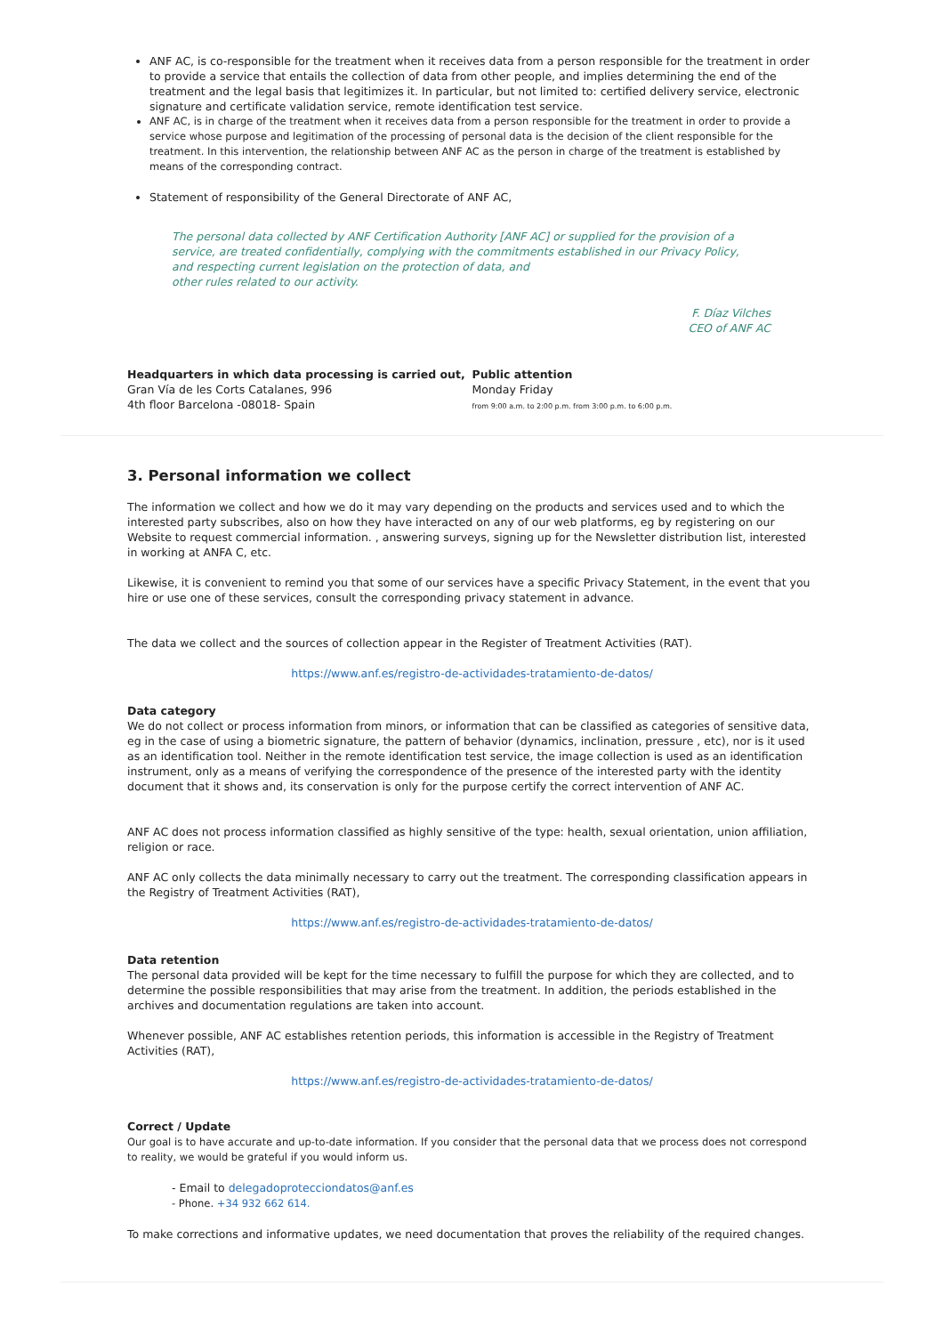ANF AC, is co-responsible for the treatment when it receives data from a person responsible for the treatment in order to provide a service that entails the collection of data from other people, and implies determining the end of the treatment and the legal basis that legitimizes it. In particular, but not limited to: certified delivery service, electronic signature and certificate validation service, remote identification test service.
ANF AC, is in charge of the treatment when it receives data from a person responsible for the treatment in order to provide a service whose purpose and legitimation of the processing of personal data is the decision of the client responsible for the treatment. In this intervention, the relationship between ANF AC as the person in charge of the treatment is established by means of the corresponding contract.
Statement of responsibility of the General Directorate of ANF AC,
The personal data collected by ANF Certification Authority [ANF AC] or supplied for the provision of a service, are treated confidentially, complying with the commitments established in our Privacy Policy, and respecting current legislation on the protection of data, and
other rules related to our activity.
F. Díaz Vilches
CEO of ANF AC
Headquarters in which data processing is carried out,
Gran Vía de les Corts Catalanes, 996
4th floor Barcelona -08018- Spain
Public attention
Monday Friday
from 9:00 a.m. to 2:00 p.m. from 3:00 p.m. to 6:00 p.m.
3. Personal information we collect
The information we collect and how we do it may vary depending on the products and services used and to which the interested party subscribes, also on how they have interacted on any of our web platforms, eg by registering on our Website to request commercial information. , answering surveys, signing up for the Newsletter distribution list, interested in working at ANFA C, etc.
Likewise, it is convenient to remind you that some of our services have a specific Privacy Statement, in the event that you hire or use one of these services, consult the corresponding privacy statement in advance.
The data we collect and the sources of collection appear in the Register of Treatment Activities (RAT).
https://www.anf.es/registro-de-actividades-tratamiento-de-datos/
Data category
We do not collect or process information from minors, or information that can be classified as categories of sensitive data, eg in the case of using a biometric signature, the pattern of behavior (dynamics, inclination, pressure , etc), nor is it used as an identification tool. Neither in the remote identification test service, the image collection is used as an identification instrument, only as a means of verifying the correspondence of the presence of the interested party with the identity document that it shows and, its conservation is only for the purpose certify the correct intervention of ANF AC.
ANF AC does not process information classified as highly sensitive of the type: health, sexual orientation, union affiliation, religion or race.
ANF AC only collects the data minimally necessary to carry out the treatment. The corresponding classification appears in the Registry of Treatment Activities (RAT),
https://www.anf.es/registro-de-actividades-tratamiento-de-datos/
Data retention
The personal data provided will be kept for the time necessary to fulfill the purpose for which they are collected, and to determine the possible responsibilities that may arise from the treatment. In addition, the periods established in the archives and documentation regulations are taken into account.
Whenever possible, ANF AC establishes retention periods, this information is accessible in the Registry of Treatment Activities (RAT),
https://www.anf.es/registro-de-actividades-tratamiento-de-datos/
Correct / Update
Our goal is to have accurate and up-to-date information. If you consider that the personal data that we process does not correspond to reality, we would be grateful if you would inform us.
- Email to delegadoprotecciondatos@anf.es
- Phone. +34 932 662 614.
To make corrections and informative updates, we need documentation that proves the reliability of the required changes.